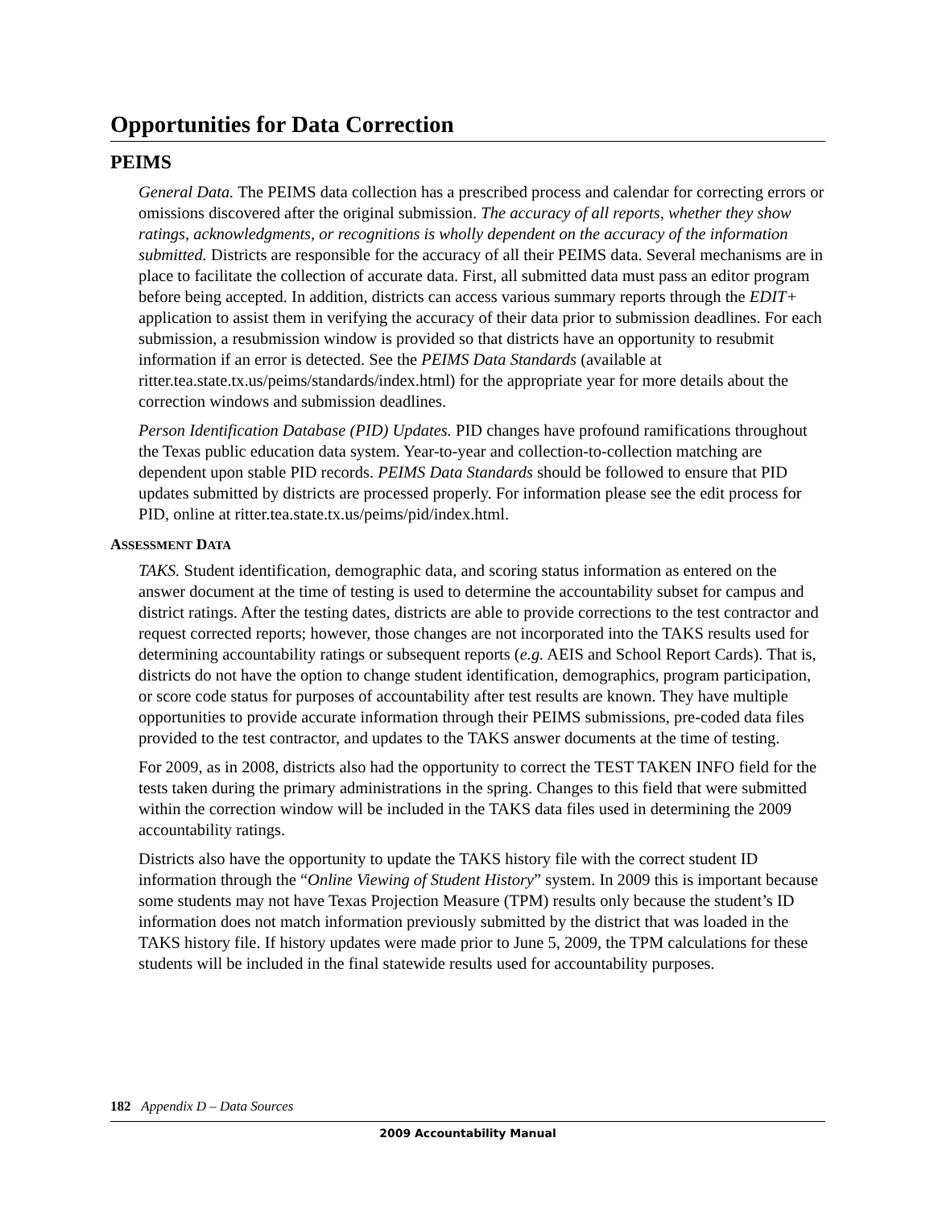Opportunities for Data Correction
PEIMS
General Data. The PEIMS data collection has a prescribed process and calendar for correcting errors or omissions discovered after the original submission. The accuracy of all reports, whether they show ratings, acknowledgments, or recognitions is wholly dependent on the accuracy of the information submitted. Districts are responsible for the accuracy of all their PEIMS data. Several mechanisms are in place to facilitate the collection of accurate data. First, all submitted data must pass an editor program before being accepted. In addition, districts can access various summary reports through the EDIT+ application to assist them in verifying the accuracy of their data prior to submission deadlines. For each submission, a resubmission window is provided so that districts have an opportunity to resubmit information if an error is detected. See the PEIMS Data Standards (available at ritter.tea.state.tx.us/peims/standards/index.html) for the appropriate year for more details about the correction windows and submission deadlines.
Person Identification Database (PID) Updates. PID changes have profound ramifications throughout the Texas public education data system. Year-to-year and collection-to-collection matching are dependent upon stable PID records. PEIMS Data Standards should be followed to ensure that PID updates submitted by districts are processed properly. For information please see the edit process for PID, online at ritter.tea.state.tx.us/peims/pid/index.html.
ASSESSMENT DATA
TAKS. Student identification, demographic data, and scoring status information as entered on the answer document at the time of testing is used to determine the accountability subset for campus and district ratings. After the testing dates, districts are able to provide corrections to the test contractor and request corrected reports; however, those changes are not incorporated into the TAKS results used for determining accountability ratings or subsequent reports (e.g. AEIS and School Report Cards). That is, districts do not have the option to change student identification, demographics, program participation, or score code status for purposes of accountability after test results are known. They have multiple opportunities to provide accurate information through their PEIMS submissions, pre-coded data files provided to the test contractor, and updates to the TAKS answer documents at the time of testing.
For 2009, as in 2008, districts also had the opportunity to correct the TEST TAKEN INFO field for the tests taken during the primary administrations in the spring. Changes to this field that were submitted within the correction window will be included in the TAKS data files used in determining the 2009 accountability ratings.
Districts also have the opportunity to update the TAKS history file with the correct student ID information through the “Online Viewing of Student History” system. In 2009 this is important because some students may not have Texas Projection Measure (TPM) results only because the student’s ID information does not match information previously submitted by the district that was loaded in the TAKS history file. If history updates were made prior to June 5, 2009, the TPM calculations for these students will be included in the final statewide results used for accountability purposes.
182 Appendix D – Data Sources
2009 Accountability Manual